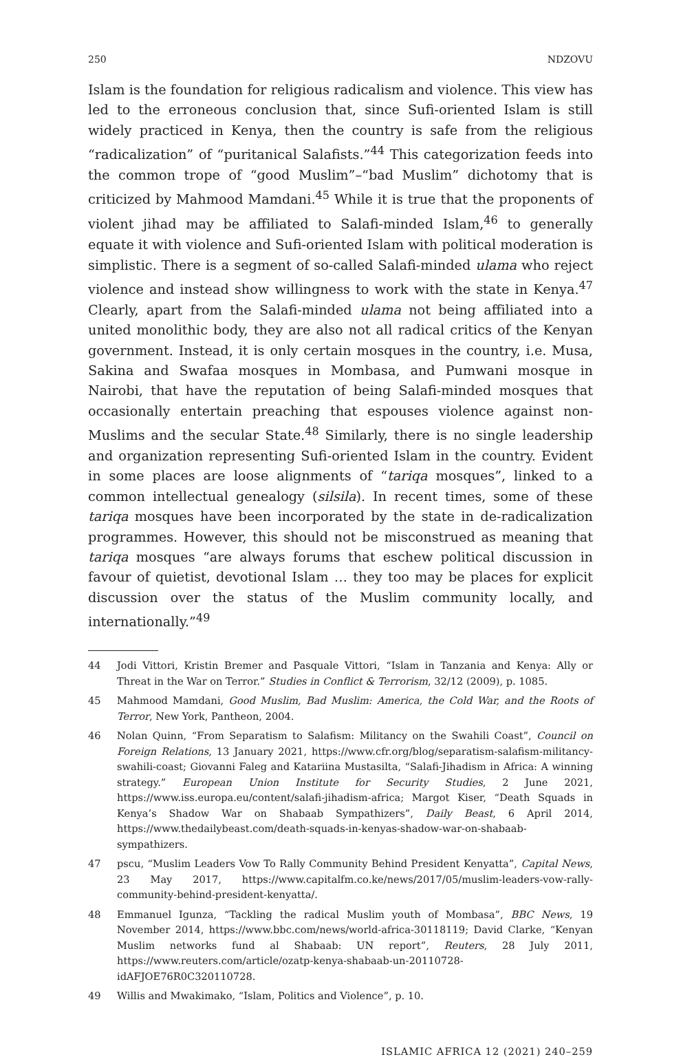250 NDZOVU
Islam is the foundation for religious radicalism and violence. This view has led to the erroneous conclusion that, since Sufi-oriented Islam is still widely practiced in Kenya, then the country is safe from the religious “radicalization” of “puritanical Salafists.”<sup>44</sup> This categorization feeds into the common trope of “good Muslim”–“bad Muslim” dichotomy that is criticized by Mahmood Mamdani.<sup>45</sup> While it is true that the proponents of violent jihad may be affiliated to Salafi-minded Islam,<sup>46</sup> to generally equate it with violence and Sufi-oriented Islam with political moderation is simplistic. There is a segment of so-called Salafi-minded ulama who reject violence and instead show willingness to work with the state in Kenya.<sup>47</sup> Clearly, apart from the Salafi-minded ulama not being affiliated into a united monolithic body, they are also not all radical critics of the Kenyan government. Instead, it is only certain mosques in the country, i.e. Musa, Sakina and Swafaa mosques in Mombasa, and Pumwani mosque in Nairobi, that have the reputation of being Salafi-minded mosques that occasionally entertain preaching that espouses violence against non-Muslims and the secular State.<sup>48</sup> Similarly, there is no single leadership and organization representing Sufi-oriented Islam in the country. Evident in some places are loose alignments of “tariqa mosques”, linked to a common intellectual genealogy (silsila). In recent times, some of these tariqa mosques have been incorporated by the state in de-radicalization programmes. However, this should not be misconstrued as meaning that tariqa mosques “are always forums that eschew political discussion in favour of quietist, devotional Islam … they too may be places for explicit discussion over the status of the Muslim community locally, and internationally.”<sup>49</sup>
44 Jodi Vittori, Kristin Bremer and Pasquale Vittori, “Islam in Tanzania and Kenya: Ally or Threat in the War on Terror.” Studies in Conflict & Terrorism, 32/12 (2009), p. 1085.
45 Mahmood Mamdani, Good Muslim, Bad Muslim: America, the Cold War, and the Roots of Terror, New York, Pantheon, 2004.
46 Nolan Quinn, “From Separatism to Salafism: Militancy on the Swahili Coast”, Council on Foreign Relations, 13 January 2021, https://www.cfr.org/blog/separatism-salafism-militancy-swahili-coast; Giovanni Faleg and Katariina Mustasilta, “Salafi-Jihadism in Africa: A winning strategy.” European Union Institute for Security Studies, 2 June 2021, https://www.iss.europa.eu/content/salafi-jihadism-africa; Margot Kiser, “Death Squads in Kenya’s Shadow War on Shabaab Sympathizers”, Daily Beast, 6 April 2014, https://www.thedailybeast.com/death-squads-in-kenyas-shadow-war-on-shabaab-sympathizers.
47 pscu, “Muslim Leaders Vow To Rally Community Behind President Kenyatta”, Capital News, 23 May 2017, https://www.capitalfm.co.ke/news/2017/05/muslim-leaders-vow-rally-community-behind-president-kenyatta/.
48 Emmanuel Igunza, “Tackling the radical Muslim youth of Mombasa”, BBC News, 19 November 2014, https://www.bbc.com/news/world-africa-30118119; David Clarke, “Kenyan Muslim networks fund al Shabaab: UN report”, Reuters, 28 July 2011, https://www.reuters.com/article/ozatp-kenya-shabaab-un-20110728-idAFJOE76R0C320110728.
49 Willis and Mwakimako, “Islam, Politics and Violence”, p. 10.
ISLAMIC AFRICA 12 (2021) 240–259